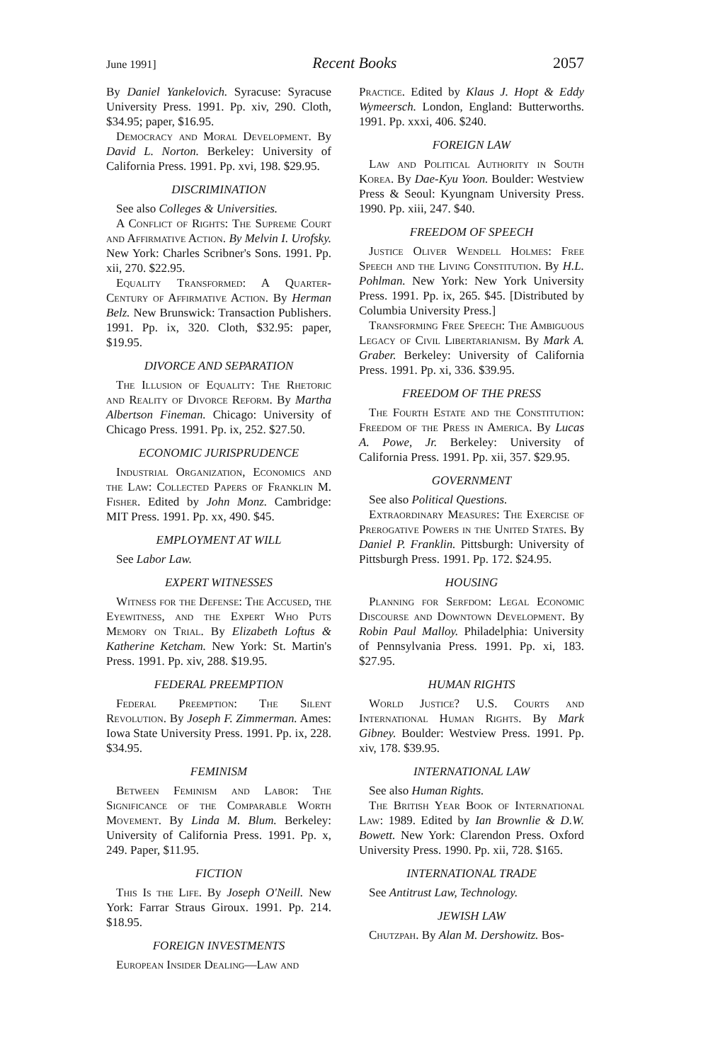June 1991] Recent Books 2057
By Daniel Yankelovich. Syracuse: Syracuse University Press. 1991. Pp. xiv, 290. Cloth, $34.95; paper, $16.95.
Democracy and Moral Development. By David L. Norton. Berkeley: University of California Press. 1991. Pp. xvi, 198. $29.95.
DISCRIMINATION
See also Colleges & Universities.
A Conflict of Rights: The Supreme Court and Affirmative Action. By Melvin I. Urofsky. New York: Charles Scribner's Sons. 1991. Pp. xii, 270. $22.95.
Equality Transformed: A Quarter-Century of Affirmative Action. By Herman Belz. New Brunswick: Transaction Publishers. 1991. Pp. ix, 320. Cloth, $32.95: paper, $19.95.
DIVORCE AND SEPARATION
The Illusion of Equality: The Rhetoric and Reality of Divorce Reform. By Martha Albertson Fineman. Chicago: University of Chicago Press. 1991. Pp. ix, 252. $27.50.
ECONOMIC JURISPRUDENCE
Industrial Organization, Economics and the Law: Collected Papers of Franklin M. Fisher. Edited by John Monz. Cambridge: MIT Press. 1991. Pp. xx, 490. $45.
EMPLOYMENT AT WILL
See Labor Law.
EXPERT WITNESSES
Witness for the Defense: The Accused, the Eyewitness, and the Expert Who Puts Memory on Trial. By Elizabeth Loftus & Katherine Ketcham. New York: St. Martin's Press. 1991. Pp. xiv, 288. $19.95.
FEDERAL PREEMPTION
Federal Preemption: The Silent Revolution. By Joseph F. Zimmerman. Ames: Iowa State University Press. 1991. Pp. ix, 228. $34.95.
FEMINISM
Between Feminism and Labor: The Significance of the Comparable Worth Movement. By Linda M. Blum. Berkeley: University of California Press. 1991. Pp. x, 249. Paper, $11.95.
FICTION
This Is the Life. By Joseph O'Neill. New York: Farrar Straus Giroux. 1991. Pp. 214. $18.95.
FOREIGN INVESTMENTS
European Insider Dealing—Law and
Practice. Edited by Klaus J. Hopt & Eddy Wymeersch. London, England: Butterworths. 1991. Pp. xxxi, 406. $240.
FOREIGN LAW
Law and Political Authority in South Korea. By Dae-Kyu Yoon. Boulder: Westview Press & Seoul: Kyungnam University Press. 1990. Pp. xiii, 247. $40.
FREEDOM OF SPEECH
Justice Oliver Wendell Holmes: Free Speech and the Living Constitution. By H.L. Pohlman. New York: New York University Press. 1991. Pp. ix, 265. $45. [Distributed by Columbia University Press.]
Transforming Free Speech: The Ambiguous Legacy of Civil Libertarianism. By Mark A. Graber. Berkeley: University of California Press. 1991. Pp. xi, 336. $39.95.
FREEDOM OF THE PRESS
The Fourth Estate and the Constitution: Freedom of the Press in America. By Lucas A. Powe, Jr. Berkeley: University of California Press. 1991. Pp. xii, 357. $29.95.
GOVERNMENT
See also Political Questions.
Extraordinary Measures: The Exercise of Prerogative Powers in the United States. By Daniel P. Franklin. Pittsburgh: University of Pittsburgh Press. 1991. Pp. 172. $24.95.
HOUSING
Planning for Serfdom: Legal Economic Discourse and Downtown Development. By Robin Paul Malloy. Philadelphia: University of Pennsylvania Press. 1991. Pp. xi, 183. $27.95.
HUMAN RIGHTS
World Justice? U.S. Courts and International Human Rights. By Mark Gibney. Boulder: Westview Press. 1991. Pp. xiv, 178. $39.95.
INTERNATIONAL LAW
See also Human Rights.
The British Year Book of International Law: 1989. Edited by Ian Brownlie & D.W. Bowett. New York: Clarendon Press. Oxford University Press. 1990. Pp. xii, 728. $165.
INTERNATIONAL TRADE
See Antitrust Law, Technology.
JEWISH LAW
Chutzpah. By Alan M. Dershowitz. Bos-